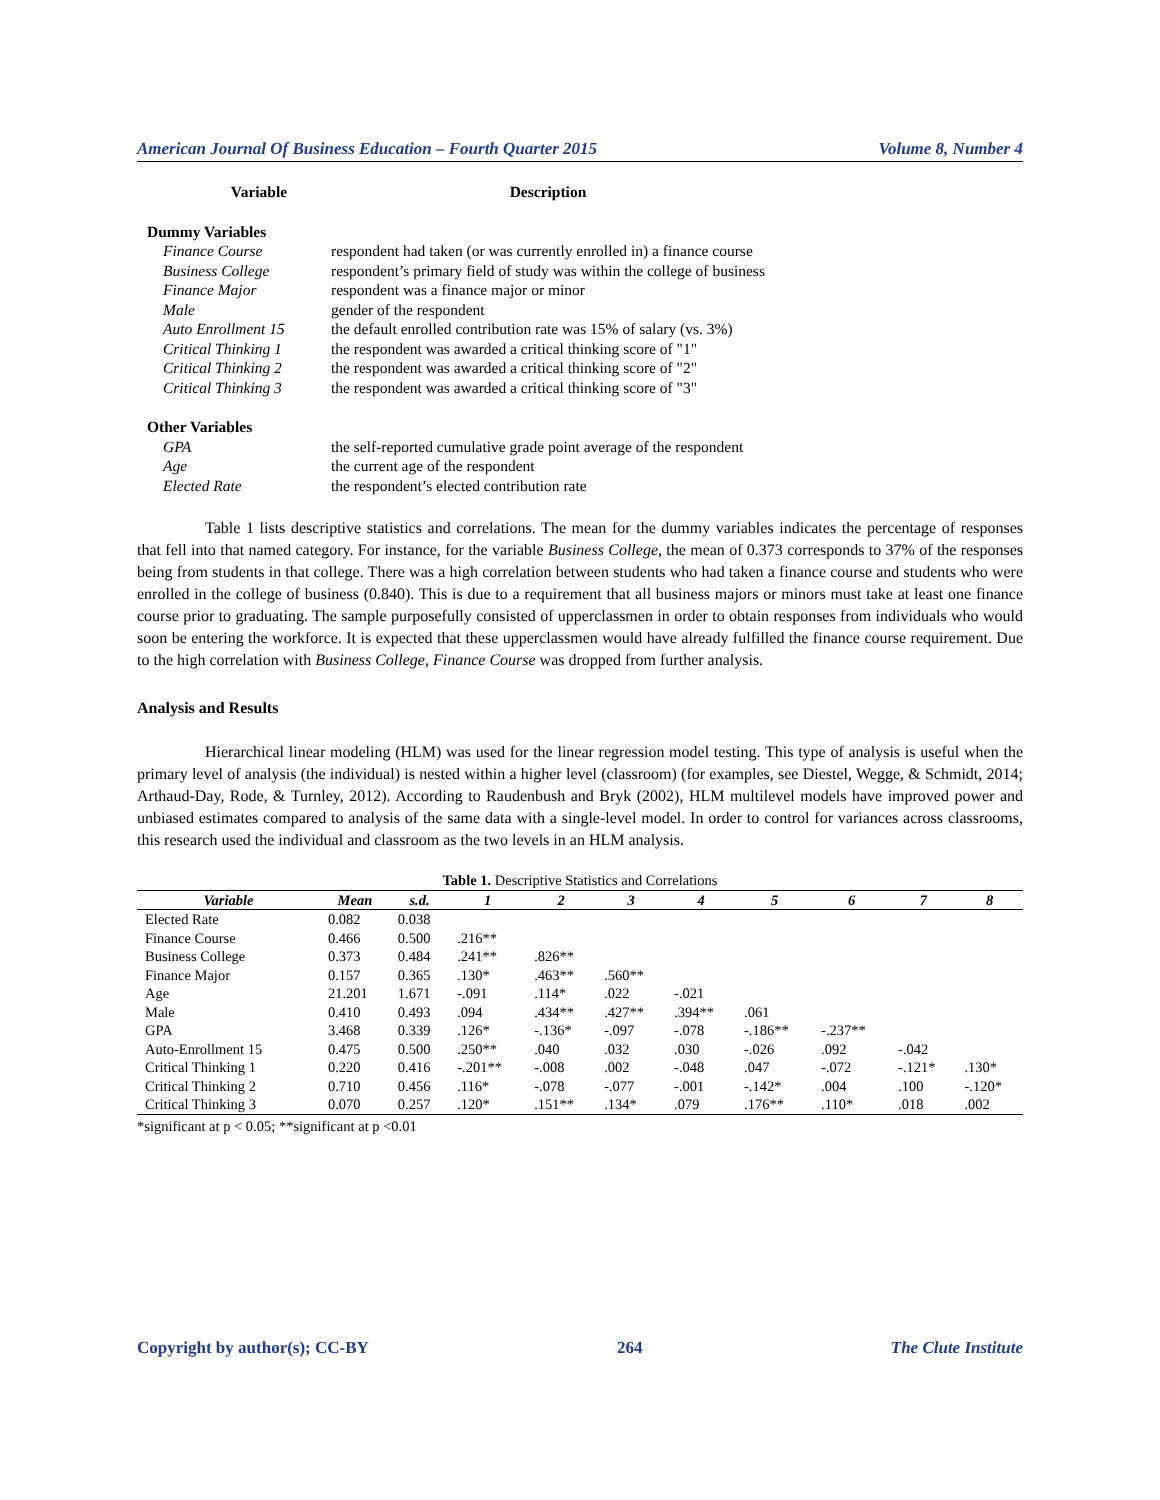American Journal Of Business Education – Fourth Quarter 2015 Volume 8, Number 4
| Variable | Description |
| Dummy Variables | |
| Finance Course | respondent had taken (or was currently enrolled in) a finance course |
| Business College | respondent’s primary field of study was within the college of business |
| Finance Major | respondent was a finance major or minor |
| Male | gender of the respondent |
| Auto Enrollment 15 | the default enrolled contribution rate was 15% of salary (vs. 3%) |
| Critical Thinking 1 | the respondent was awarded a critical thinking score of "1" |
| Critical Thinking 2 | the respondent was awarded a critical thinking score of "2" |
| Critical Thinking 3 | the respondent was awarded a critical thinking score of "3" |
| Other Variables | |
| GPA | the self-reported cumulative grade point average of the respondent |
| Age | the current age of the respondent |
| Elected Rate | the respondent’s elected contribution rate |
Table 1 lists descriptive statistics and correlations. The mean for the dummy variables indicates the percentage of responses that fell into that named category. For instance, for the variable Business College, the mean of 0.373 corresponds to 37% of the responses being from students in that college. There was a high correlation between students who had taken a finance course and students who were enrolled in the college of business (0.840). This is due to a requirement that all business majors or minors must take at least one finance course prior to graduating. The sample purposefully consisted of upperclassmen in order to obtain responses from individuals who would soon be entering the workforce. It is expected that these upperclassmen would have already fulfilled the finance course requirement. Due to the high correlation with Business College, Finance Course was dropped from further analysis.
Analysis and Results
Hierarchical linear modeling (HLM) was used for the linear regression model testing. This type of analysis is useful when the primary level of analysis (the individual) is nested within a higher level (classroom) (for examples, see Diestel, Wegge, & Schmidt, 2014; Arthaud-Day, Rode, & Turnley, 2012). According to Raudenbush and Bryk (2002), HLM multilevel models have improved power and unbiased estimates compared to analysis of the same data with a single-level model. In order to control for variances across classrooms, this research used the individual and classroom as the two levels in an HLM analysis.
Table 1. Descriptive Statistics and Correlations
| Variable | Mean | s.d. | 1 | 2 | 3 | 4 | 5 | 6 | 7 | 8 |
| --- | --- | --- | --- | --- | --- | --- | --- | --- | --- | --- |
| Elected Rate | 0.082 | 0.038 | | | | | | | | |
| Finance Course | 0.466 | 0.500 | .216** | | | | | | | |
| Business College | 0.373 | 0.484 | .241** | .826** | | | | | | |
| Finance Major | 0.157 | 0.365 | .130* | .463** | .560** | | | | | |
| Age | 21.201 | 1.671 | -.091 | .114* | .022 | -.021 | | | | |
| Male | 0.410 | 0.493 | .094 | .434** | .427** | .394** | .061 | | | |
| GPA | 3.468 | 0.339 | .126* | -.136* | -.097 | -.078 | -.186** | -.237** | | |
| Auto-Enrollment 15 | 0.475 | 0.500 | .250** | .040 | .032 | .030 | -.026 | .092 | -.042 | |
| Critical Thinking 1 | 0.220 | 0.416 | -.201** | -.008 | .002 | -.048 | .047 | -.072 | -.121* | .130* |
| Critical Thinking 2 | 0.710 | 0.456 | .116* | -.078 | -.077 | -.001 | -.142* | .004 | .100 | -.120* |
| Critical Thinking 3 | 0.070 | 0.257 | .120* | .151** | .134* | .079 | .176** | .110* | .018 | .002 |
*significant at p < 0.05; **significant at p <0.01
Copyright by author(s); CC-BY 264 The Clute Institute